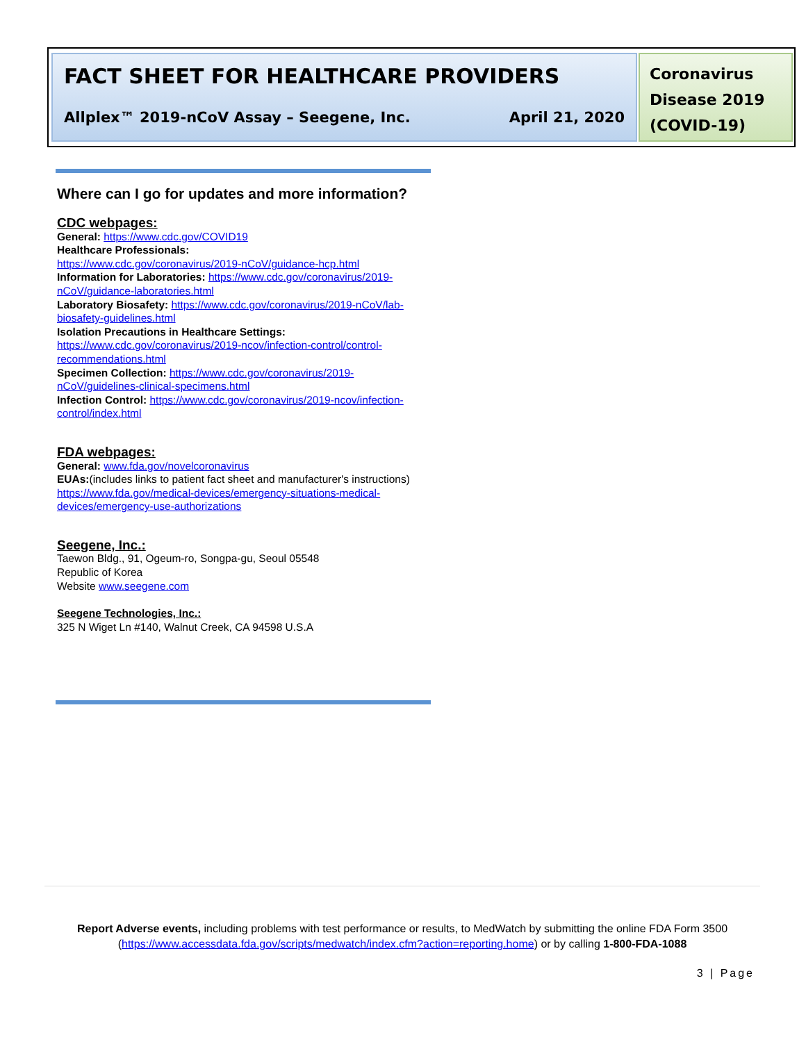FACT SHEET FOR HEALTHCARE PROVIDERS
Allplex™ 2019-nCoV Assay – Seegene, Inc. April 21, 2020
Coronavirus Disease 2019 (COVID-19)
Where can I go for updates and more information?
CDC webpages:
General: https://www.cdc.gov/COVID19
Healthcare Professionals:
https://www.cdc.gov/coronavirus/2019-nCoV/guidance-hcp.html
Information for Laboratories: https://www.cdc.gov/coronavirus/2019-nCoV/guidance-laboratories.html
Laboratory Biosafety: https://www.cdc.gov/coronavirus/2019-nCoV/lab-biosafety-guidelines.html
Isolation Precautions in Healthcare Settings:
https://www.cdc.gov/coronavirus/2019-ncov/infection-control/control-recommendations.html
Specimen Collection: https://www.cdc.gov/coronavirus/2019-nCoV/guidelines-clinical-specimens.html
Infection Control: https://www.cdc.gov/coronavirus/2019-ncov/infection-control/index.html
FDA webpages:
General: www.fda.gov/novelcoronavirus
EUAs:(includes links to patient fact sheet and manufacturer's instructions) https://www.fda.gov/medical-devices/emergency-situations-medical-devices/emergency-use-authorizations
Seegene, Inc.:
Taewon Bldg., 91, Ogeum-ro, Songpa-gu, Seoul 05548
Republic of Korea
Website www.seegene.com
Seegene Technologies, Inc.:
325 N Wiget Ln #140, Walnut Creek, CA 94598 U.S.A
Report Adverse events, including problems with test performance or results, to MedWatch by submitting the online FDA Form 3500 (https://www.accessdata.fda.gov/scripts/medwatch/index.cfm?action=reporting.home) or by calling 1-800-FDA-1088
3 | Page